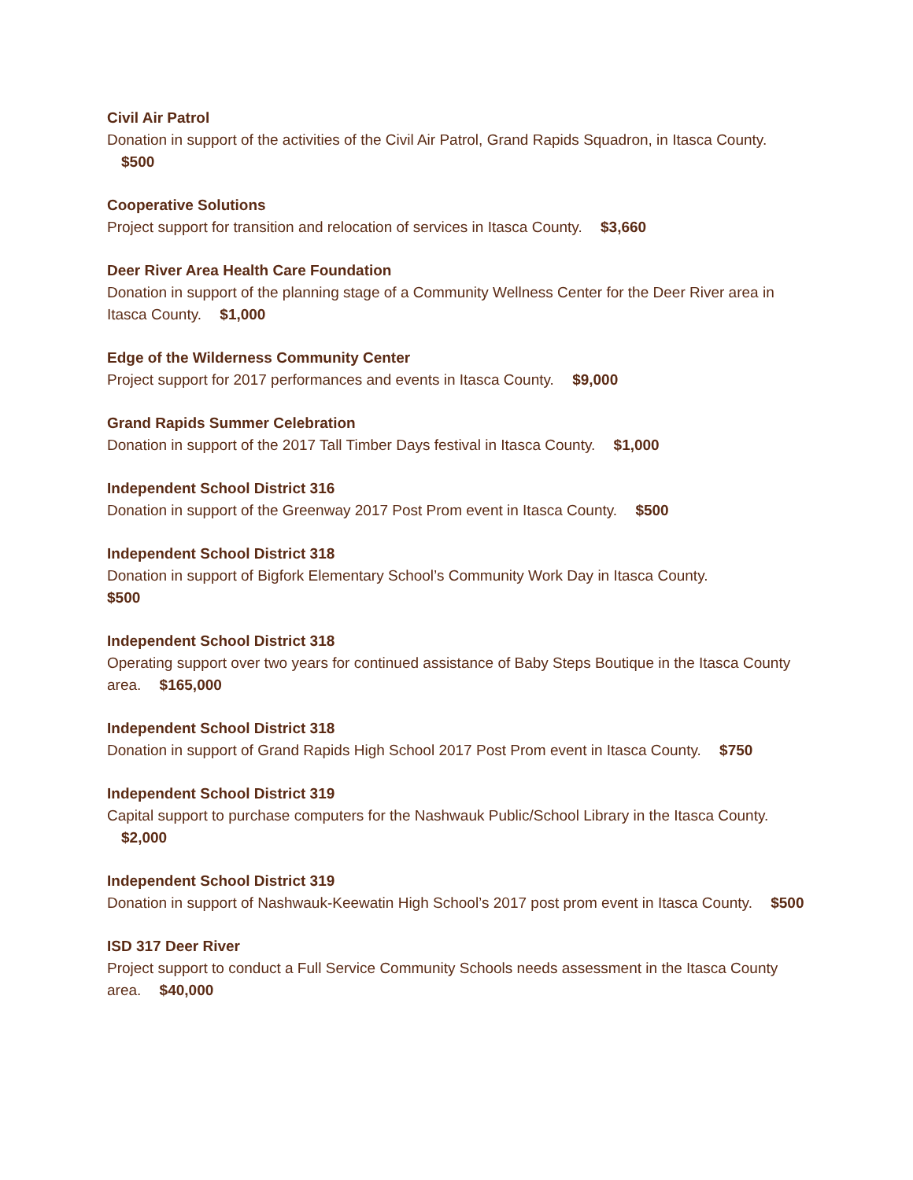Civil Air Patrol
Donation in support of the activities of the Civil Air Patrol, Grand Rapids Squadron, in Itasca County. $500
Cooperative Solutions
Project support for transition and relocation of services in Itasca County. $3,660
Deer River Area Health Care Foundation
Donation in support of the planning stage of a Community Wellness Center for the Deer River area in Itasca County. $1,000
Edge of the Wilderness Community Center
Project support for 2017 performances and events in Itasca County. $9,000
Grand Rapids Summer Celebration
Donation in support of the 2017 Tall Timber Days festival in Itasca County. $1,000
Independent School District 316
Donation in support of the Greenway 2017 Post Prom event in Itasca County. $500
Independent School District 318
Donation in support of Bigfork Elementary School’s Community Work Day in Itasca County.
$500
Independent School District 318
Operating support over two years for continued assistance of Baby Steps Boutique in the Itasca County area. $165,000
Independent School District 318
Donation in support of Grand Rapids High School 2017 Post Prom event in Itasca County. $750
Independent School District 319
Capital support to purchase computers for the Nashwauk Public/School Library in the Itasca County. $2,000
Independent School District 319
Donation in support of Nashwauk-Keewatin High School’s 2017 post prom event in Itasca County. $500
ISD 317 Deer River
Project support to conduct a Full Service Community Schools needs assessment in the Itasca County area. $40,000